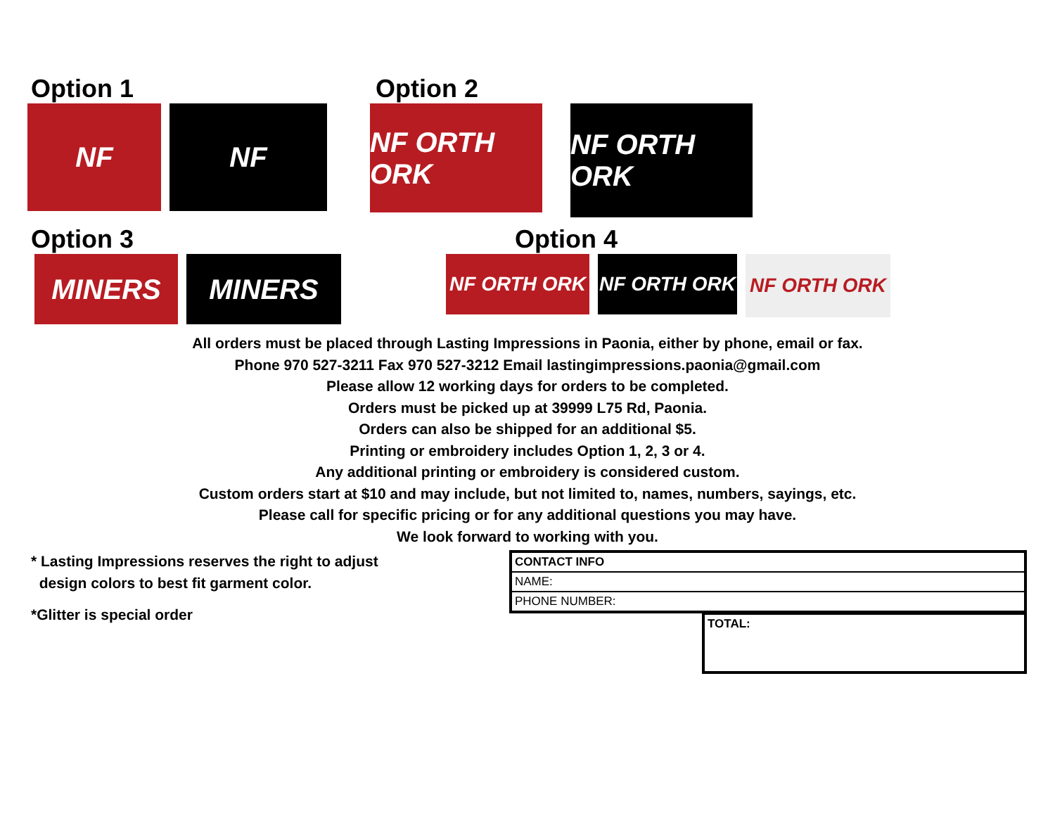Option 1
NF NF
Option 2
NF ORTH ORK NF ORTH ORK
Option 3
MINERS MINERS
Option 4
NF ORTH ORK NF ORTH ORK NF ORTH ORK
All orders must be placed through Lasting Impressions in Paonia, either by phone, email or fax.
Phone 970 527-3211 Fax 970 527-3212 Email lastingimpressions.paonia@gmail.com
Please allow 12 working days for orders to be completed.
Orders must be picked up at 39999 L75 Rd, Paonia.
Orders can also be shipped for an additional $5.
Printing or embroidery includes Option 1, 2, 3 or 4.
Any additional printing or embroidery is considered custom.
Custom orders start at $10 and may include, but not limited to, names, numbers, sayings, etc.
Please call for specific pricing or for any additional questions you may have.
We look forward to working with you.
* Lasting Impressions reserves the right to adjust
design colors to best fit garment color.
*Glitter is special order
| CONTACT INFO |
| NAME: |
| PHONE NUMBER: |
| TOTAL: |